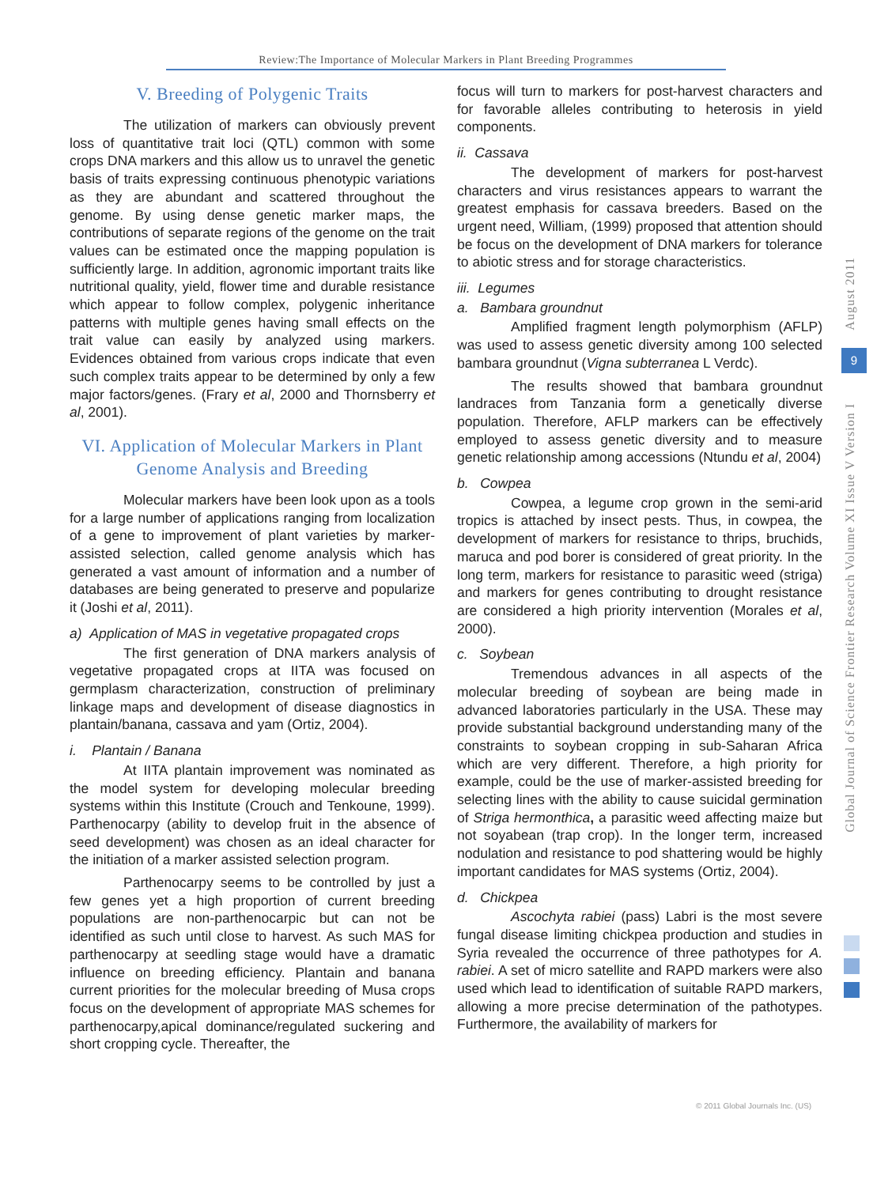Review:The Importance of Molecular Markers in Plant Breeding Programmes
V. Breeding of Polygenic Traits
The utilization of markers can obviously prevent loss of quantitative trait loci (QTL) common with some crops DNA markers and this allow us to unravel the genetic basis of traits expressing continuous phenotypic variations as they are abundant and scattered throughout the genome. By using dense genetic marker maps, the contributions of separate regions of the genome on the trait values can be estimated once the mapping population is sufficiently large. In addition, agronomic important traits like nutritional quality, yield, flower time and durable resistance which appear to follow complex, polygenic inheritance patterns with multiple genes having small effects on the trait value can easily by analyzed using markers. Evidences obtained from various crops indicate that even such complex traits appear to be determined by only a few major factors/genes. (Frary et al, 2000 and Thornsberry et al, 2001).
VI. Application of Molecular Markers in Plant Genome Analysis and Breeding
Molecular markers have been look upon as a tools for a large number of applications ranging from localization of a gene to improvement of plant varieties by marker-assisted selection, called genome analysis which has generated a vast amount of information and a number of databases are being generated to preserve and popularize it (Joshi et al, 2011).
a) Application of MAS in vegetative propagated crops
The first generation of DNA markers analysis of vegetative propagated crops at IITA was focused on germplasm characterization, construction of preliminary linkage maps and development of disease diagnostics in plantain/banana, cassava and yam (Ortiz, 2004).
i. Plantain / Banana
At IITA plantain improvement was nominated as the model system for developing molecular breeding systems within this Institute (Crouch and Tenkoune, 1999). Parthenocarpy (ability to develop fruit in the absence of seed development) was chosen as an ideal character for the initiation of a marker assisted selection program.
Parthenocarpy seems to be controlled by just a few genes yet a high proportion of current breeding populations are non-parthenocarpic but can not be identified as such until close to harvest. As such MAS for parthenocarpy at seedling stage would have a dramatic influence on breeding efficiency. Plantain and banana current priorities for the molecular breeding of Musa crops focus on the development of appropriate MAS schemes for parthenocarpy,apical dominance/regulated suckering and short cropping cycle. Thereafter, the
focus will turn to markers for post-harvest characters and for favorable alleles contributing to heterosis in yield components.
ii. Cassava
The development of markers for post-harvest characters and virus resistances appears to warrant the greatest emphasis for cassava breeders. Based on the urgent need, William, (1999) proposed that attention should be focus on the development of DNA markers for tolerance to abiotic stress and for storage characteristics.
iii. Legumes
a. Bambara groundnut
Amplified fragment length polymorphism (AFLP) was used to assess genetic diversity among 100 selected bambara groundnut (Vigna subterranea L Verdc).
The results showed that bambara groundnut landraces from Tanzania form a genetically diverse population. Therefore, AFLP markers can be effectively employed to assess genetic diversity and to measure genetic relationship among accessions (Ntundu et al, 2004)
b. Cowpea
Cowpea, a legume crop grown in the semi-arid tropics is attached by insect pests. Thus, in cowpea, the development of markers for resistance to thrips, bruchids, maruca and pod borer is considered of great priority. In the long term, markers for resistance to parasitic weed (striga) and markers for genes contributing to drought resistance are considered a high priority intervention (Morales et al, 2000).
c. Soybean
Tremendous advances in all aspects of the molecular breeding of soybean are being made in advanced laboratories particularly in the USA. These may provide substantial background understanding many of the constraints to soybean cropping in sub-Saharan Africa which are very different. Therefore, a high priority for example, could be the use of marker-assisted breeding for selecting lines with the ability to cause suicidal germination of Striga hermonthica, a parasitic weed affecting maize but not soyabean (trap crop). In the longer term, increased nodulation and resistance to pod shattering would be highly important candidates for MAS systems (Ortiz, 2004).
d. Chickpea
Ascochyta rabiei (pass) Labri is the most severe fungal disease limiting chickpea production and studies in Syria revealed the occurrence of three pathotypes for A. rabiei. A set of micro satellite and RAPD markers were also used which lead to identification of suitable RAPD markers, allowing a more precise determination of the pathotypes. Furthermore, the availability of markers for
August 2011
9
Global Journal of Science Frontier Research Volume XI Issue V Version I
© 2011 Global Journals Inc. (US)